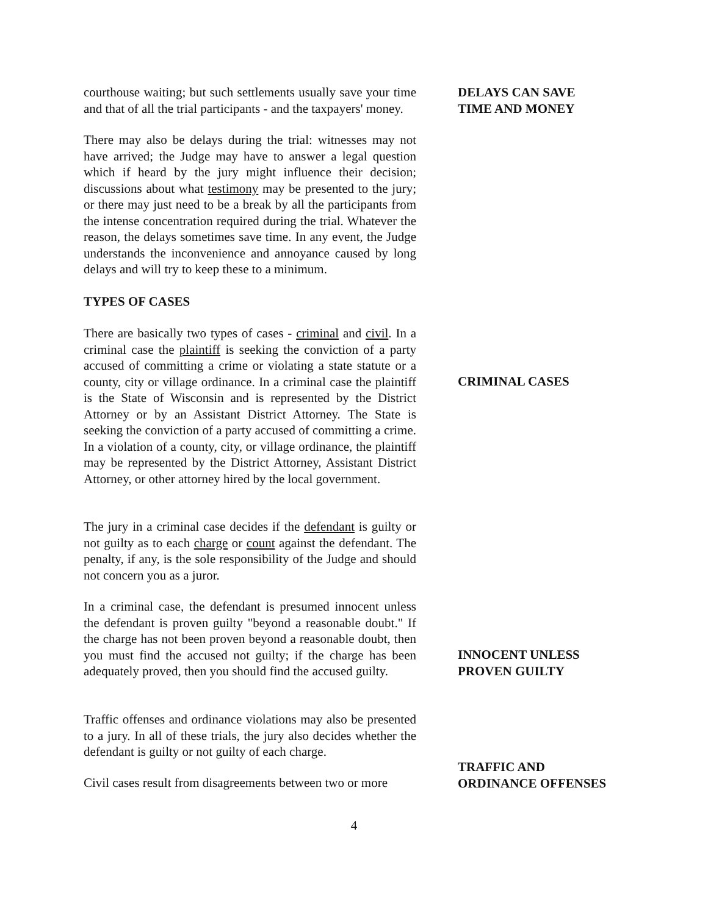courthouse waiting; but such settlements usually save your time and that of all the trial participants - and the taxpayers' money.
DELAYS CAN SAVE
TIME AND MONEY
There may also be delays during the trial: witnesses may not have arrived; the Judge may have to answer a legal question which if heard by the jury might influence their decision; discussions about what testimony may be presented to the jury; or there may just need to be a break by all the participants from the intense concentration required during the trial. Whatever the reason, the delays sometimes save time. In any event, the Judge understands the inconvenience and annoyance caused by long delays and will try to keep these to a minimum.
TYPES OF CASES
There are basically two types of cases - criminal and civil. In a criminal case the plaintiff is seeking the conviction of a party accused of committing a crime or violating a state statute or a county, city or village ordinance. In a criminal case the plaintiff is the State of Wisconsin and is represented by the District Attorney or by an Assistant District Attorney. The State is seeking the conviction of a party accused of committing a crime. In a violation of a county, city, or village ordinance, the plaintiff may be represented by the District Attorney, Assistant District Attorney, or other attorney hired by the local government.
CRIMINAL CASES
The jury in a criminal case decides if the defendant is guilty or not guilty as to each charge or count against the defendant. The penalty, if any, is the sole responsibility of the Judge and should not concern you as a juror.
In a criminal case, the defendant is presumed innocent unless the defendant is proven guilty "beyond a reasonable doubt." If the charge has not been proven beyond a reasonable doubt, then you must find the accused not guilty; if the charge has been adequately proved, then you should find the accused guilty.
INNOCENT UNLESS
PROVEN GUILTY
Traffic offenses and ordinance violations may also be presented to a jury. In all of these trials, the jury also decides whether the defendant is guilty or not guilty of each charge.
Civil cases result from disagreements between two or more
TRAFFIC AND
ORDINANCE OFFENSES
4